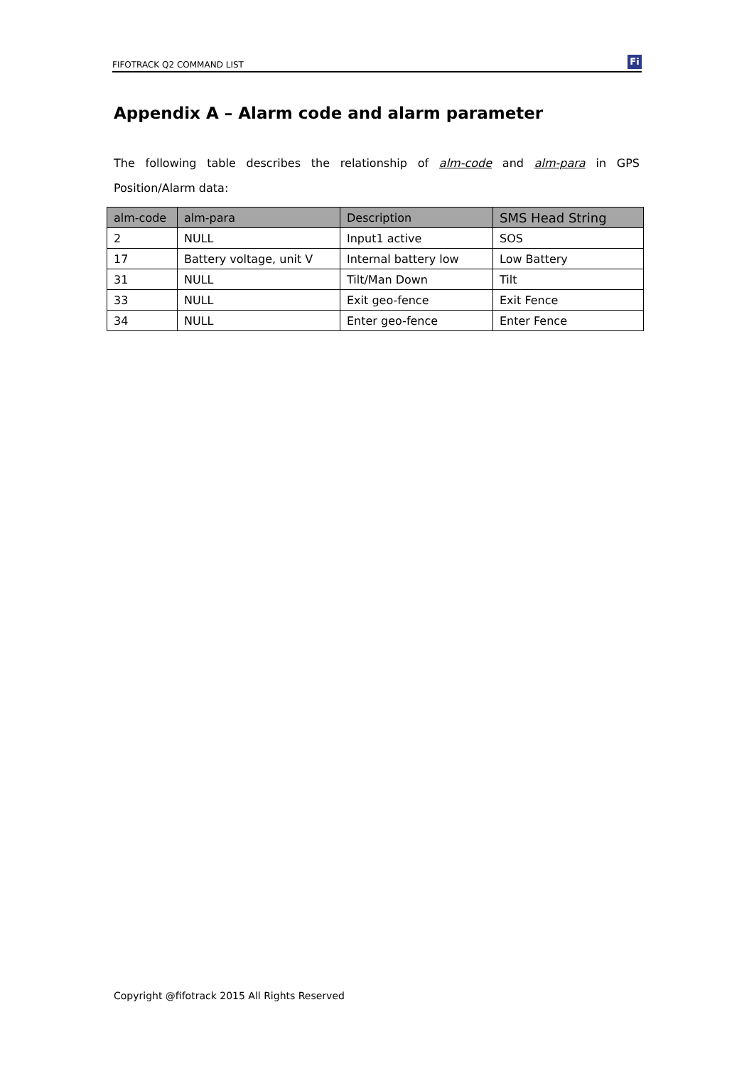FIFOTRACK Q2 COMMAND LIST
Fi
Appendix A – Alarm code and alarm parameter
The following table describes the relationship of alm-code and alm-para in GPS Position/Alarm data:
| alm-code | alm-para | Description | SMS Head String |
| --- | --- | --- | --- |
| 2 | NULL | Input1 active | SOS |
| 17 | Battery voltage, unit V | Internal battery low | Low Battery |
| 31 | NULL | Tilt/Man Down | Tilt |
| 33 | NULL | Exit geo-fence | Exit Fence |
| 34 | NULL | Enter geo-fence | Enter Fence |
Copyright @fifotrack 2015 All Rights Reserved